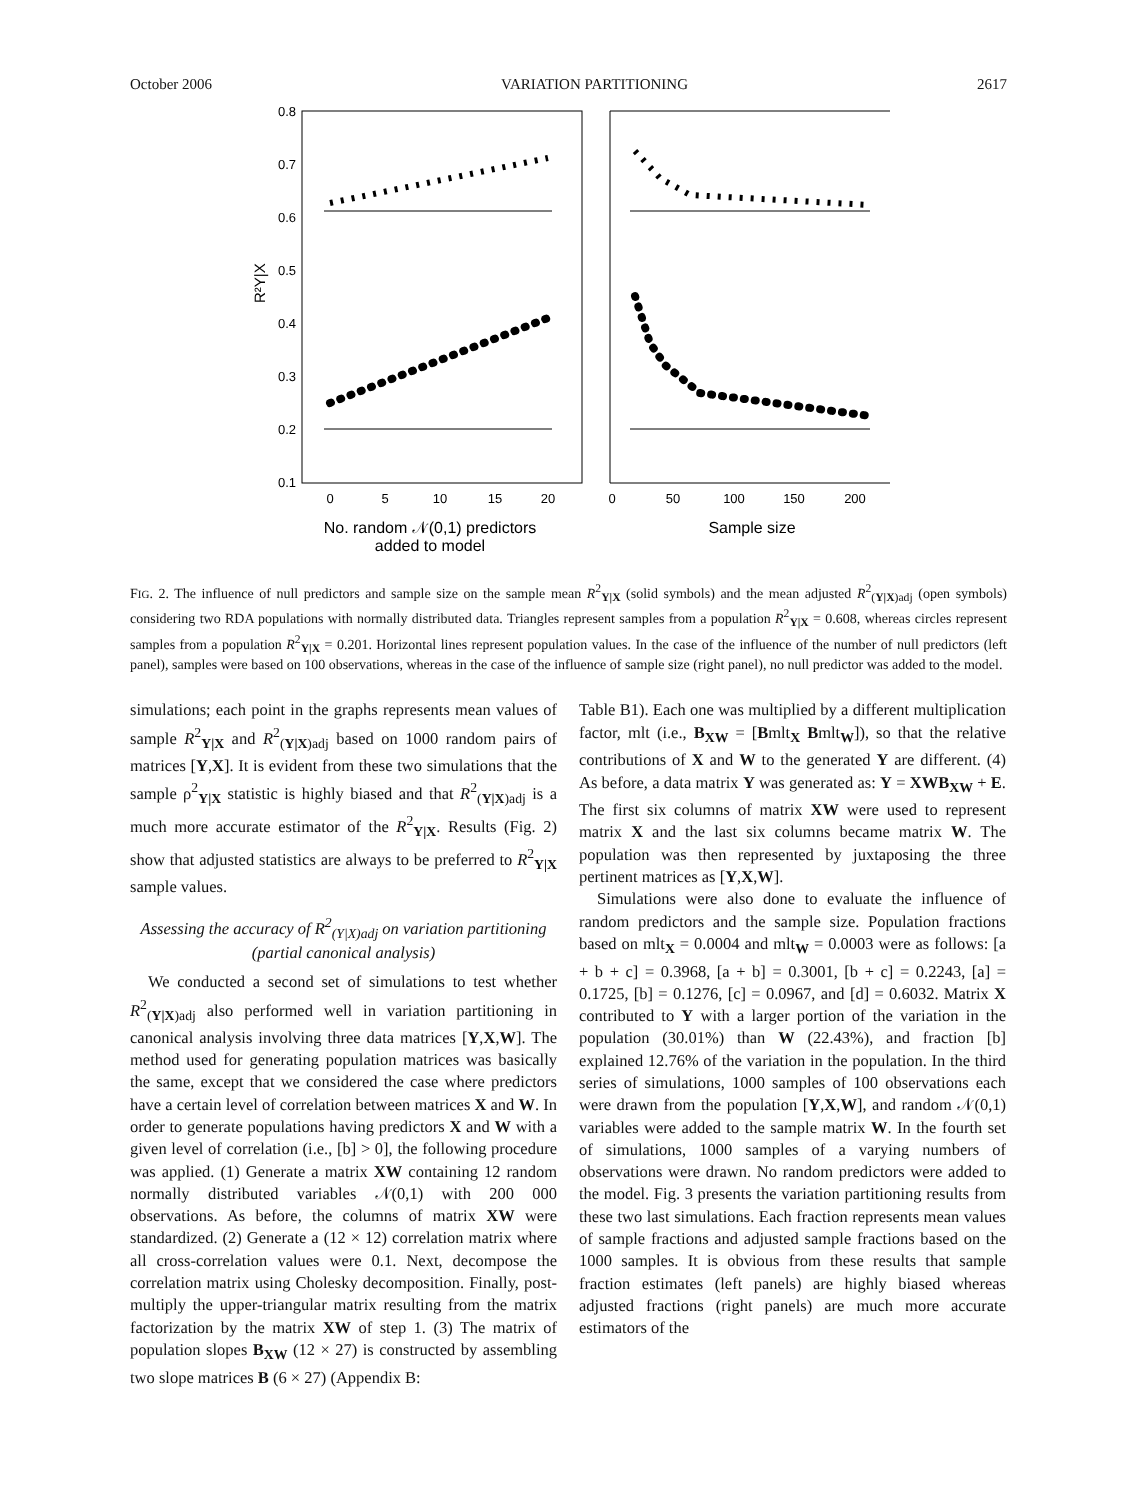October 2006 VARIATION PARTITIONING 2617
0.8
0.7
0.6
0.5
0.4
0.3
0.2
0.1
R²Y|X
0
5
10
15
20
0
50
100
150
200
No. random 𝒩(0,1) predictors
added to model
Sample size
FIG. 2. The influence of null predictors and sample size on the sample mean R<sup>2</sup><sub>Y|X</sub> (solid symbols) and the mean adjusted R<sup>2</sup><sub>(Y|X)adj</sub> (open symbols) considering two RDA populations with normally distributed data. Triangles represent samples from a population R<sup>2</sup><sub>Y|X</sub> = 0.608, whereas circles represent samples from a population R<sup>2</sup><sub>Y|X</sub> = 0.201. Horizontal lines represent population values. In the case of the influence of the number of null predictors (left panel), samples were based on 100 observations, whereas in the case of the influence of sample size (right panel), no null predictor was added to the model.
simulations; each point in the graphs represents mean values of sample R<sup>2</sup><sub>Y|X</sub> and R<sup>2</sup><sub>(Y|X)adj</sub> based on 1000 random pairs of matrices [Y,X]. It is evident from these two simulations that the sample ρ<sup>2</sup><sub>Y|X</sub> statistic is highly biased and that R<sup>2</sup><sub>(Y|X)adj</sub> is a much more accurate estimator of the R<sup>2</sup><sub>Y|X</sub>. Results (Fig. 2) show that adjusted statistics are always to be preferred to R<sup>2</sup><sub>Y|X</sub> sample values.
Assessing the accuracy of R<sup>2</sup><sub>(Y|X)adj</sub> on variation partitioning (partial canonical analysis)
We conducted a second set of simulations to test whether R<sup>2</sup><sub>(Y|X)adj</sub> also performed well in variation partitioning in canonical analysis involving three data matrices [Y,X,W]. The method used for generating population matrices was basically the same, except that we considered the case where predictors have a certain level of correlation between matrices X and W. In order to generate populations having predictors X and W with a given level of correlation (i.e., [b] > 0], the following procedure was applied. (1) Generate a matrix XW containing 12 random normally distributed variables 𝒩(0,1) with 200 000 observations. As before, the columns of matrix XW were standardized. (2) Generate a (12 × 12) correlation matrix where all cross-correlation values were 0.1. Next, decompose the correlation matrix using Cholesky decomposition. Finally, post-multiply the upper-triangular matrix resulting from the matrix factorization by the matrix XW of step 1. (3) The matrix of population slopes B<sub>XW</sub> (12 × 27) is constructed by assembling two slope matrices B (6 × 27) (Appendix B:
Table B1). Each one was multiplied by a different multiplication factor, mlt (i.e., B<sub>XW</sub> = [Bmlt<sub>X</sub> Bmlt<sub>W</sub>]), so that the relative contributions of X and W to the generated Y are different. (4) As before, a data matrix Y was generated as: Y = XWB<sub>XW</sub> + E. The first six columns of matrix XW were used to represent matrix X and the last six columns became matrix W. The population was then represented by juxtaposing the three pertinent matrices as [Y,X,W].
Simulations were also done to evaluate the influence of random predictors and the sample size. Population fractions based on mlt<sub>X</sub> = 0.0004 and mlt<sub>W</sub> = 0.0003 were as follows: [a + b + c] = 0.3968, [a + b] = 0.3001, [b + c] = 0.2243, [a] = 0.1725, [b] = 0.1276, [c] = 0.0967, and [d] = 0.6032. Matrix X contributed to Y with a larger portion of the variation in the population (30.01%) than W (22.43%), and fraction [b] explained 12.76% of the variation in the population. In the third series of simulations, 1000 samples of 100 observations each were drawn from the population [Y,X,W], and random 𝒩(0,1) variables were added to the sample matrix W. In the fourth set of simulations, 1000 samples of a varying numbers of observations were drawn. No random predictors were added to the model. Fig. 3 presents the variation partitioning results from these two last simulations. Each fraction represents mean values of sample fractions and adjusted sample fractions based on the 1000 samples. It is obvious from these results that sample fraction estimates (left panels) are highly biased whereas adjusted fractions (right panels) are much more accurate estimators of the